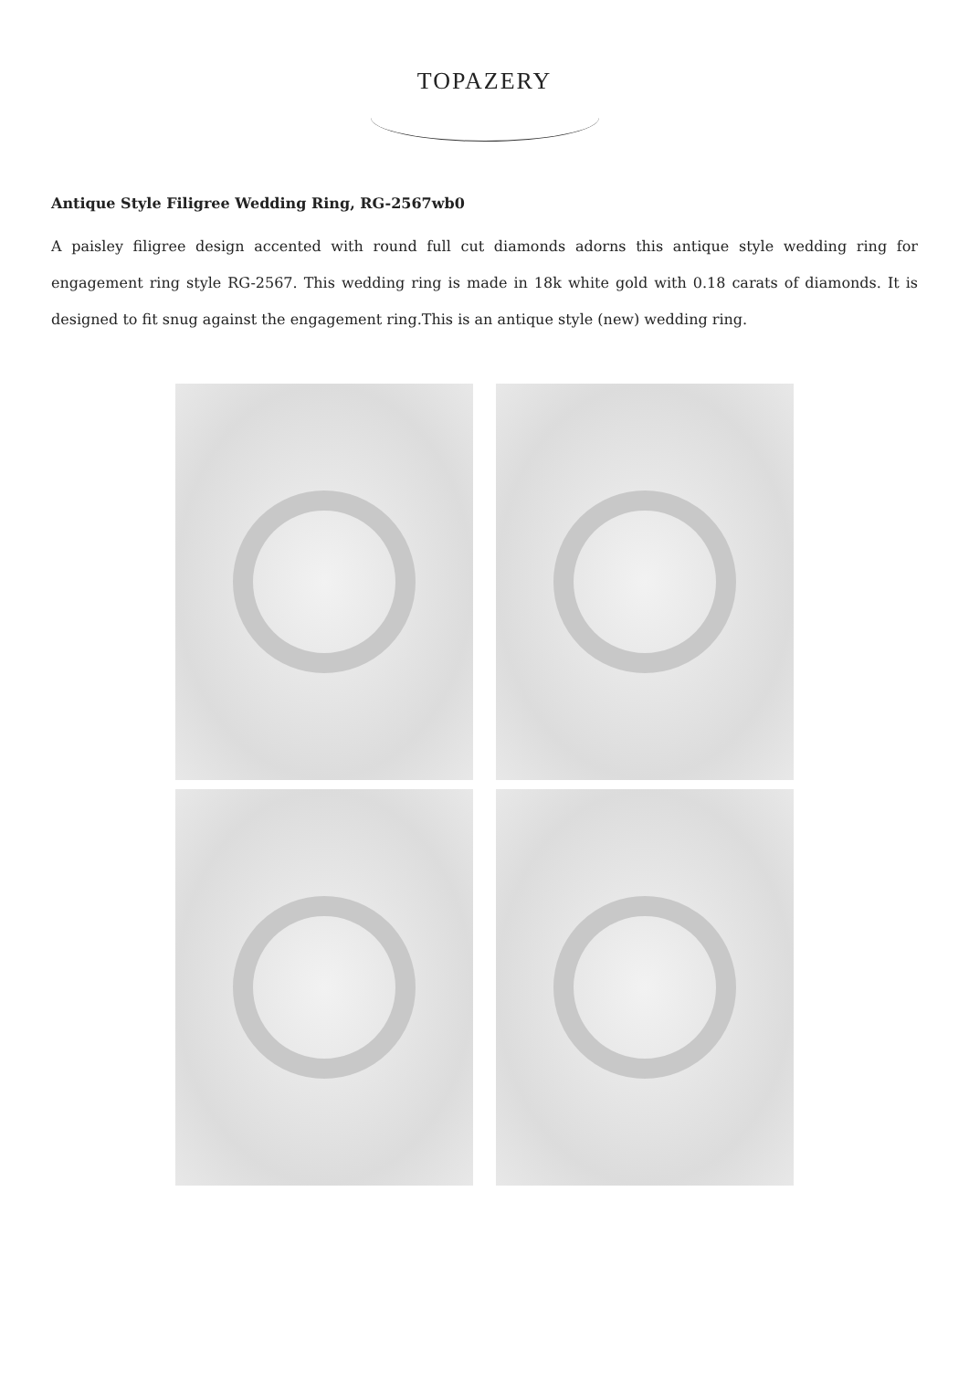TOPAZERY
Antique Style Filigree Wedding Ring, RG-2567wb0
A paisley filigree design accented with round full cut diamonds adorns this antique style wedding ring for engagement ring style RG-2567. This wedding ring is made in 18k white gold with 0.18 carats of diamonds. It is designed to fit snug against the engagement ring.This is an antique style (new) wedding ring.